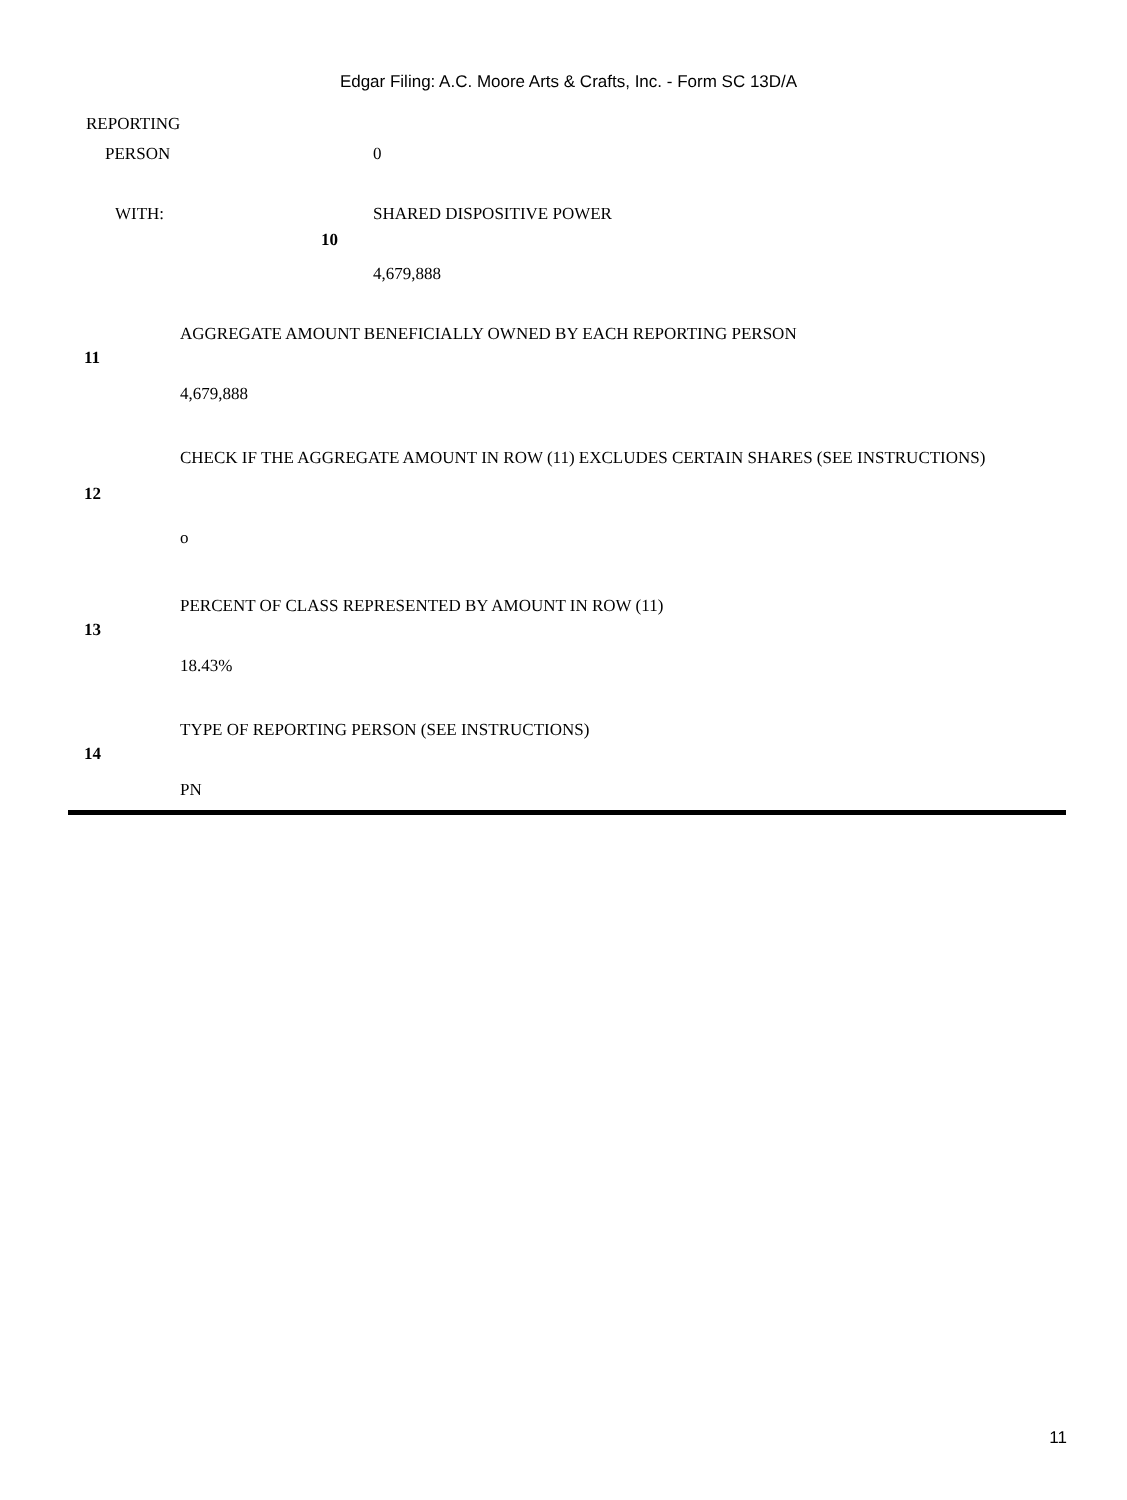Edgar Filing: A.C. Moore Arts & Crafts, Inc. - Form SC 13D/A
| REPORTING | | |
| PERSON | | 0 |
| WITH: | | SHARED DISPOSITIVE POWER |
| | 10 | |
| | | 4,679,888 |
| 11 | AGGREGATE AMOUNT BENEFICIALLY OWNED BY EACH REPORTING PERSON 4,679,888 |
| 12 | CHECK IF THE AGGREGATE AMOUNT IN ROW (11) EXCLUDES CERTAIN SHARES (SEE INSTRUCTIONS) o |
| 13 | PERCENT OF CLASS REPRESENTED BY AMOUNT IN ROW (11) 18.43% |
| 14 | TYPE OF REPORTING PERSON (SEE INSTRUCTIONS) PN |
11